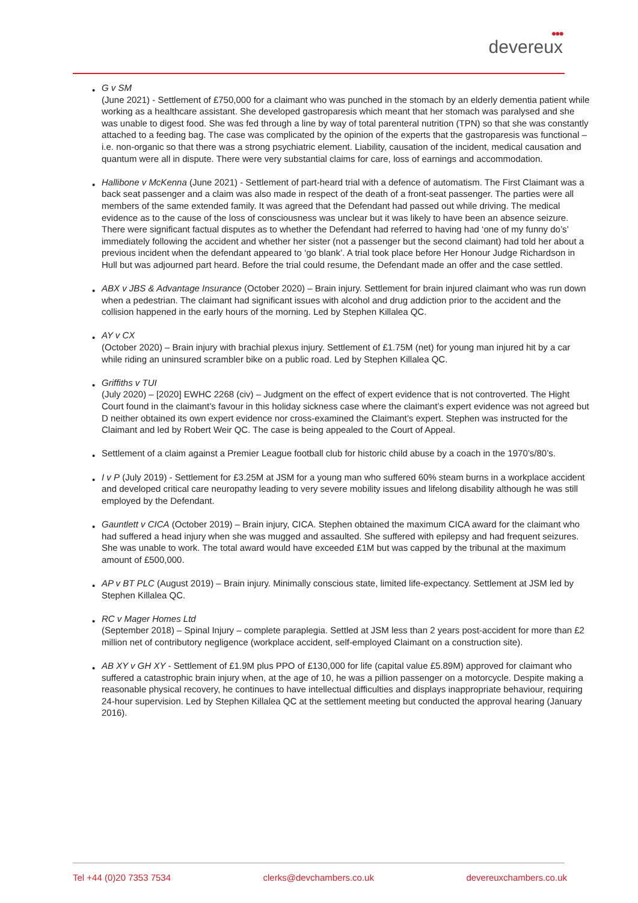●●●
devereux
• G v SM
(June 2021) - Settlement of £750,000 for a claimant who was punched in the stomach by an elderly dementia patient while working as a healthcare assistant. She developed gastroparesis which meant that her stomach was paralysed and she was unable to digest food. She was fed through a line by way of total parenteral nutrition (TPN) so that she was constantly attached to a feeding bag. The case was complicated by the opinion of the experts that the gastroparesis was functional – i.e. non-organic so that there was a strong psychiatric element. Liability, causation of the incident, medical causation and quantum were all in dispute. There were very substantial claims for care, loss of earnings and accommodation.
• Hallibone v McKenna (June 2021) - Settlement of part-heard trial with a defence of automatism. The First Claimant was a back seat passenger and a claim was also made in respect of the death of a front-seat passenger. The parties were all members of the same extended family. It was agreed that the Defendant had passed out while driving. The medical evidence as to the cause of the loss of consciousness was unclear but it was likely to have been an absence seizure. There were significant factual disputes as to whether the Defendant had referred to having had ‘one of my funny do’s’ immediately following the accident and whether her sister (not a passenger but the second claimant) had told her about a previous incident when the defendant appeared to ‘go blank’. A trial took place before Her Honour Judge Richardson in Hull but was adjourned part heard. Before the trial could resume, the Defendant made an offer and the case settled.
• ABX v JBS & Advantage Insurance (October 2020) – Brain injury. Settlement for brain injured claimant who was run down when a pedestrian. The claimant had significant issues with alcohol and drug addiction prior to the accident and the collision happened in the early hours of the morning. Led by Stephen Killalea QC.
• AY v CX
(October 2020) – Brain injury with brachial plexus injury. Settlement of £1.75M (net) for young man injured hit by a car while riding an uninsured scrambler bike on a public road. Led by Stephen Killalea QC.
• Griffiths v TUI
(July 2020) – [2020] EWHC 2268 (civ) – Judgment on the effect of expert evidence that is not controverted. The Hight Court found in the claimant’s favour in this holiday sickness case where the claimant’s expert evidence was not agreed but D neither obtained its own expert evidence nor cross-examined the Claimant’s expert. Stephen was instructed for the Claimant and led by Robert Weir QC. The case is being appealed to the Court of Appeal.
• Settlement of a claim against a Premier League football club for historic child abuse by a coach in the 1970’s/80’s.
• I v P (July 2019) - Settlement for £3.25M at JSM for a young man who suffered 60% steam burns in a workplace accident and developed critical care neuropathy leading to very severe mobility issues and lifelong disability although he was still employed by the Defendant.
• Gauntlett v CICA (October 2019) – Brain injury, CICA. Stephen obtained the maximum CICA award for the claimant who had suffered a head injury when she was mugged and assaulted. She suffered with epilepsy and had frequent seizures. She was unable to work. The total award would have exceeded £1M but was capped by the tribunal at the maximum amount of £500,000.
• AP v BT PLC (August 2019) – Brain injury. Minimally conscious state, limited life-expectancy. Settlement at JSM led by Stephen Killalea QC.
• RC v Mager Homes Ltd
(September 2018) – Spinal Injury – complete paraplegia. Settled at JSM less than 2 years post-accident for more than £2 million net of contributory negligence (workplace accident, self-employed Claimant on a construction site).
• AB XY v GH XY - Settlement of £1.9M plus PPO of £130,000 for life (capital value £5.89M) approved for claimant who suffered a catastrophic brain injury when, at the age of 10, he was a pillion passenger on a motorcycle. Despite making a reasonable physical recovery, he continues to have intellectual difficulties and displays inappropriate behaviour, requiring 24-hour supervision. Led by Stephen Killalea QC at the settlement meeting but conducted the approval hearing (January 2016).
Tel +44 (0)20 7353 7534 clerks@devchambers.co.uk devereuxchambers.co.uk